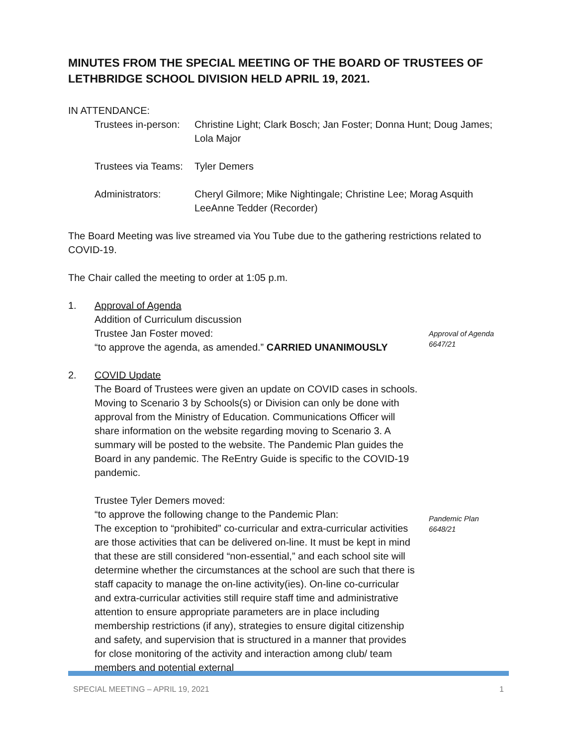MINUTES FROM THE SPECIAL MEETING OF THE BOARD OF TRUSTEES OF LETHBRIDGE SCHOOL DIVISION HELD APRIL 19, 2021.
IN ATTENDANCE:
Trustees in-person:
Christine Light; Clark Bosch; Jan Foster; Donna Hunt; Doug James; Lola Major
Trustees via Teams:
Tyler Demers
Administrators:
Cheryl Gilmore; Mike Nightingale; Christine Lee; Morag Asquith LeeAnne Tedder (Recorder)
The Board Meeting was live streamed via You Tube due to the gathering restrictions related to COVID-19.
The Chair called the meeting to order at 1:05 p.m.
1. Approval of Agenda
Addition of Curriculum discussion
Trustee Jan Foster moved:
“to approve the agenda, as amended.” CARRIED UNANIMOUSLY
Approval of Agenda
6647/21
2. COVID Update
The Board of Trustees were given an update on COVID cases in schools. Moving to Scenario 3 by Schools(s) or Division can only be done with approval from the Ministry of Education. Communications Officer will share information on the website regarding moving to Scenario 3. A summary will be posted to the website. The Pandemic Plan guides the Board in any pandemic. The ReEntry Guide is specific to the COVID-19 pandemic.
Trustee Tyler Demers moved:
“to approve the following change to the Pandemic Plan:
The exception to “prohibited” co-curricular and extra-curricular activities are those activities that can be delivered on-line. It must be kept in mind that these are still considered “non-essential,” and each school site will determine whether the circumstances at the school are such that there is staff capacity to manage the on-line activity(ies). On-line co-curricular and extra-curricular activities still require staff time and administrative attention to ensure appropriate parameters are in place including membership restrictions (if any), strategies to ensure digital citizenship and safety, and supervision that is structured in a manner that provides for close monitoring of the activity and interaction among club/ team members and potential external
Pandemic Plan
6648/21
SPECIAL MEETING – APRIL 19, 2021 1